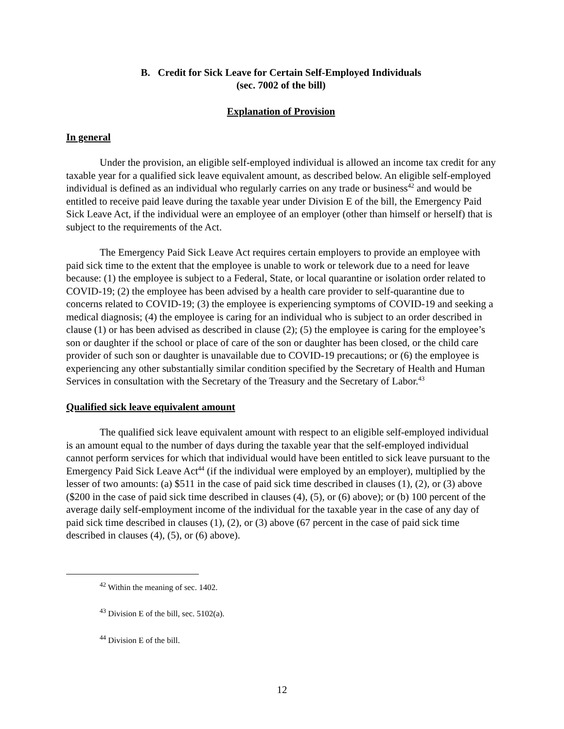B. Credit for Sick Leave for Certain Self-Employed Individuals
(sec. 7002 of the bill)
Explanation of Provision
In general
Under the provision, an eligible self-employed individual is allowed an income tax credit for any taxable year for a qualified sick leave equivalent amount, as described below. An eligible self-employed individual is defined as an individual who regularly carries on any trade or business<sup>42</sup> and would be entitled to receive paid leave during the taxable year under Division E of the bill, the Emergency Paid Sick Leave Act, if the individual were an employee of an employer (other than himself or herself) that is subject to the requirements of the Act.
The Emergency Paid Sick Leave Act requires certain employers to provide an employee with paid sick time to the extent that the employee is unable to work or telework due to a need for leave because: (1) the employee is subject to a Federal, State, or local quarantine or isolation order related to COVID-19; (2) the employee has been advised by a health care provider to self-quarantine due to concerns related to COVID-19; (3) the employee is experiencing symptoms of COVID-19 and seeking a medical diagnosis; (4) the employee is caring for an individual who is subject to an order described in clause (1) or has been advised as described in clause (2); (5) the employee is caring for the employee’s son or daughter if the school or place of care of the son or daughter has been closed, or the child care provider of such son or daughter is unavailable due to COVID-19 precautions; or (6) the employee is experiencing any other substantially similar condition specified by the Secretary of Health and Human Services in consultation with the Secretary of the Treasury and the Secretary of Labor.<sup>43</sup>
Qualified sick leave equivalent amount
The qualified sick leave equivalent amount with respect to an eligible self-employed individual is an amount equal to the number of days during the taxable year that the self-employed individual cannot perform services for which that individual would have been entitled to sick leave pursuant to the Emergency Paid Sick Leave Act<sup>44</sup> (if the individual were employed by an employer), multiplied by the lesser of two amounts: (a) $511 in the case of paid sick time described in clauses (1), (2), or (3) above ($200 in the case of paid sick time described in clauses (4), (5), or (6) above); or (b) 100 percent of the average daily self-employment income of the individual for the taxable year in the case of any day of paid sick time described in clauses (1), (2), or (3) above (67 percent in the case of paid sick time described in clauses (4), (5), or (6) above).
<sup>42</sup> Within the meaning of sec. 1402.
<sup>43</sup> Division E of the bill, sec. 5102(a).
<sup>44</sup> Division E of the bill.
12